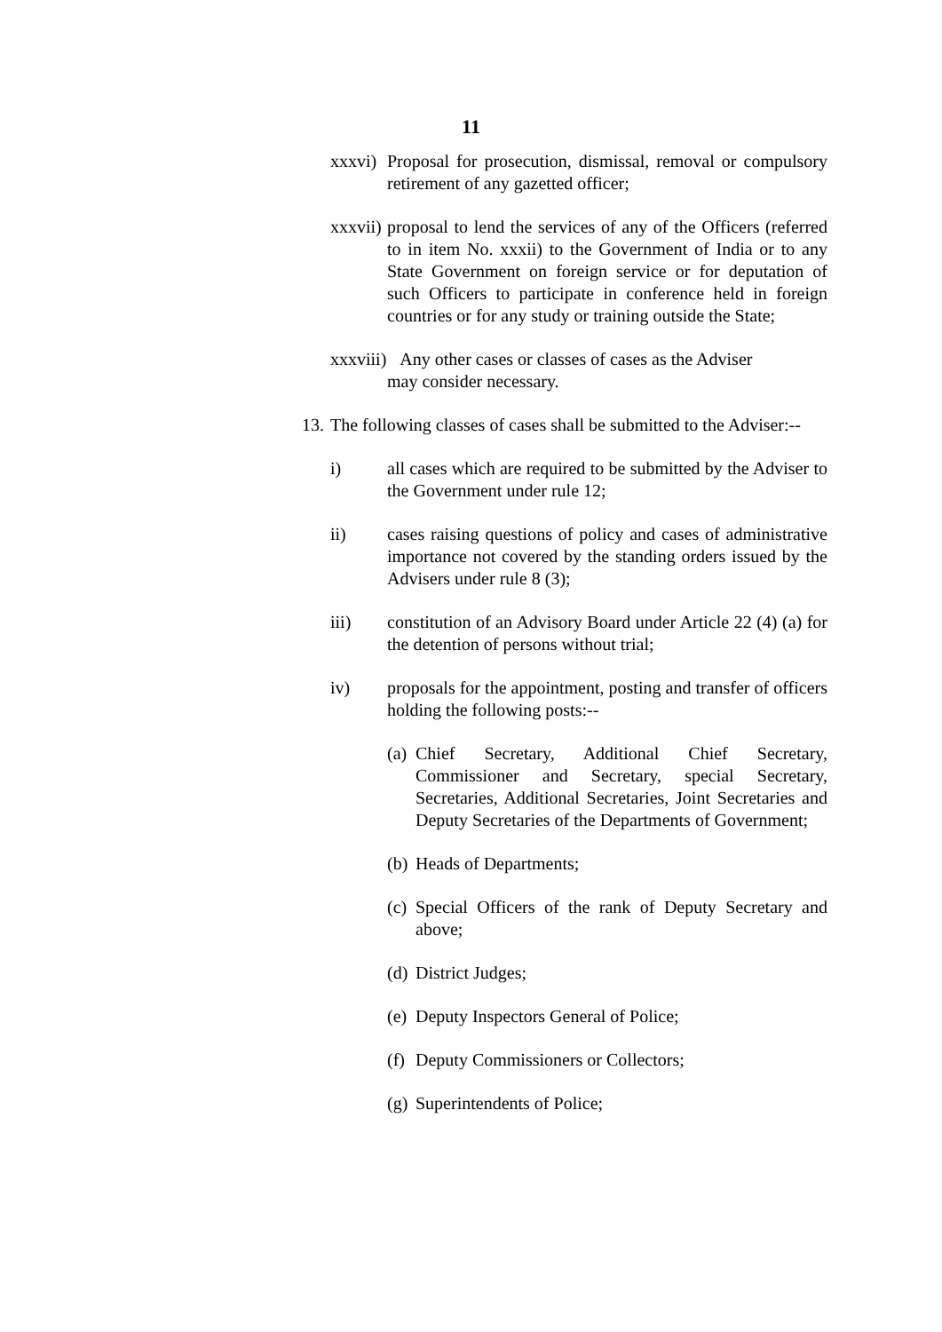11
xxxvi) Proposal for prosecution, dismissal, removal or compulsory retirement of any gazetted officer;
xxxvii) proposal to lend the services of any of the Officers (referred to in item No. xxxii) to the Government of India or to any State Government on foreign service or for deputation of such Officers to participate in conference held in foreign countries or for any study or training outside the State;
xxxviii) Any other cases or classes of cases as the Adviser
may consider necessary.
13. The following classes of cases shall be submitted to the Adviser:--
i) all cases which are required to be submitted by the Adviser to the Government under rule 12;
ii) cases raising questions of policy and cases of administrative importance not covered by the standing orders issued by the Advisers under rule 8 (3);
iii) constitution of an Advisory Board under Article 22 (4) (a) for the detention of persons without trial;
iv) proposals for the appointment, posting and transfer of officers holding the following posts:--
(a) Chief Secretary, Additional Chief Secretary, Commissioner and Secretary, special Secretary, Secretaries, Additional Secretaries, Joint Secretaries and Deputy Secretaries of the Departments of Government;
(b) Heads of Departments;
(c) Special Officers of the rank of Deputy Secretary and above;
(d) District Judges;
(e) Deputy Inspectors General of Police;
(f) Deputy Commissioners or Collectors;
(g) Superintendents of Police;